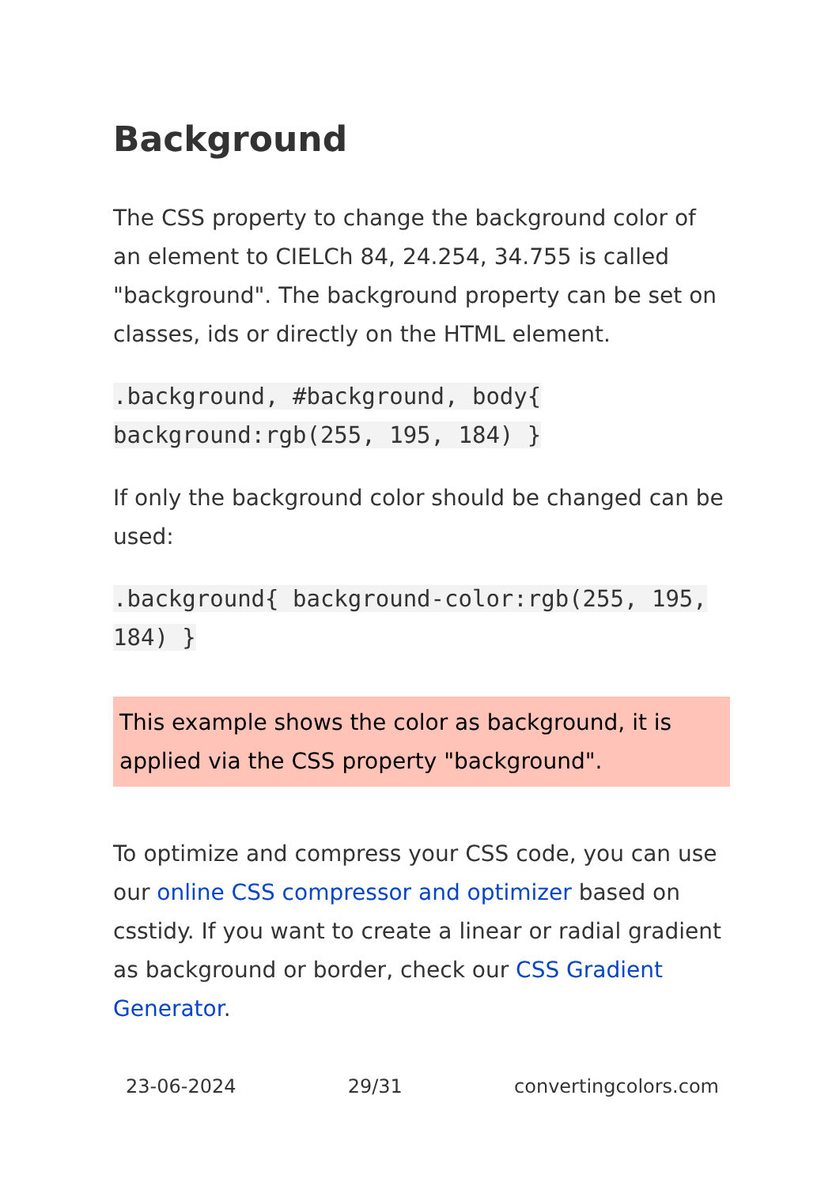Background
The CSS property to change the background color of an element to CIELCh 84, 24.254, 34.755 is called "background". The background property can be set on classes, ids or directly on the HTML element.
.background, #background, body{ background:rgb(255, 195, 184) }
If only the background color should be changed can be used:
.background{ background-color:rgb(255, 195, 184) }
This example shows the color as background, it is applied via the CSS property "background".
To optimize and compress your CSS code, you can use our online CSS compressor and optimizer based on csstidy. If you want to create a linear or radial gradient as background or border, check our CSS Gradient Generator.
23-06-2024 29/31 convertingcolors.com